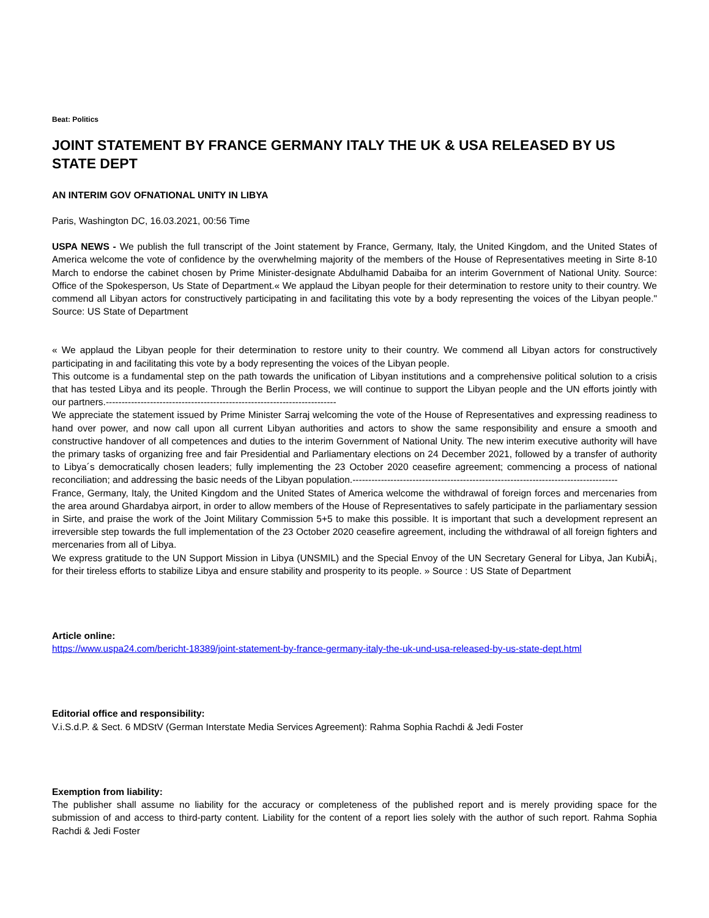Beat: Politics
JOINT STATEMENT BY FRANCE GERMANY ITALY THE UK & USA RELEASED BY US STATE DEPT
AN INTERIM GOV OFNATIONAL UNITY IN LIBYA
Paris, Washington DC, 16.03.2021, 00:56 Time
USPA NEWS - We publish the full transcript of the Joint statement by France, Germany, Italy, the United Kingdom, and the United States of America welcome the vote of confidence by the overwhelming majority of the members of the House of Representatives meeting in Sirte 8-10 March to endorse the cabinet chosen by Prime Minister-designate Abdulhamid Dabaiba for an interim Government of National Unity. Source: Office of the Spokesperson, Us State of Department.« We applaud the Libyan people for their determination to restore unity to their country. We commend all Libyan actors for constructively participating in and facilitating this vote by a body representing the voices of the Libyan people." Source: US State of Department
« We applaud the Libyan people for their determination to restore unity to their country. We commend all Libyan actors for constructively participating in and facilitating this vote by a body representing the voices of the Libyan people.
This outcome is a fundamental step on the path towards the unification of Libyan institutions and a comprehensive political solution to a crisis that has tested Libya and its people. Through the Berlin Process, we will continue to support the Libyan people and the UN efforts jointly with our partners.-------------------------------------------------------------------------
We appreciate the statement issued by Prime Minister Sarraj welcoming the vote of the House of Representatives and expressing readiness to hand over power, and now call upon all current Libyan authorities and actors to show the same responsibility and ensure a smooth and constructive handover of all competences and duties to the interim Government of National Unity. The new interim executive authority will have the primary tasks of organizing free and fair Presidential and Parliamentary elections on 24 December 2021, followed by a transfer of authority to Libya´s democratically chosen leaders; fully implementing the 23 October 2020 ceasefire agreement; commencing a process of national reconciliation; and addressing the basic needs of the Libyan population.------------------------------------------------------------------------------------
France, Germany, Italy, the United Kingdom and the United States of America welcome the withdrawal of foreign forces and mercenaries from the area around Ghardabya airport, in order to allow members of the House of Representatives to safely participate in the parliamentary session in Sirte, and praise the work of the Joint Military Commission 5+5 to make this possible. It is important that such a development represent an irreversible step towards the full implementation of the 23 October 2020 ceasefire agreement, including the withdrawal of all foreign fighters and mercenaries from all of Libya.
We express gratitude to the UN Support Mission in Libya (UNSMIL) and the Special Envoy of the UN Secretary General for Libya, Jan KubiÅ¡, for their tireless efforts to stabilize Libya and ensure stability and prosperity to its people. » Source : US State of Department
Article online:
https://www.uspa24.com/bericht-18389/joint-statement-by-france-germany-italy-the-uk-und-usa-released-by-us-state-dept.html
Editorial office and responsibility:
V.i.S.d.P. & Sect. 6 MDStV (German Interstate Media Services Agreement): Rahma Sophia Rachdi & Jedi Foster
Exemption from liability:
The publisher shall assume no liability for the accuracy or completeness of the published report and is merely providing space for the submission of and access to third-party content. Liability for the content of a report lies solely with the author of such report. Rahma Sophia Rachdi & Jedi Foster